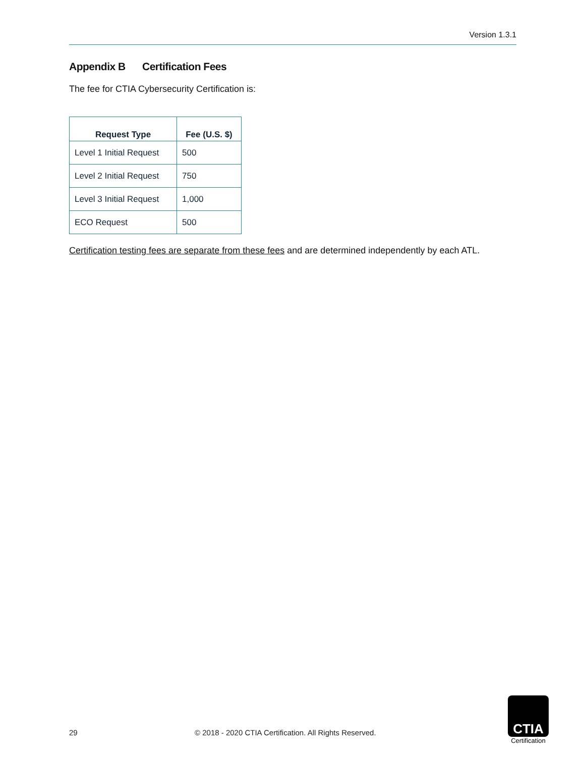Version 1.3.1
Appendix B Certification Fees
The fee for CTIA Cybersecurity Certification is:
| Request Type | Fee (U.S. $) |
| --- | --- |
| Level 1 Initial Request | 500 |
| Level 2 Initial Request | 750 |
| Level 3 Initial Request | 1,000 |
| ECO Request | 500 |
Certification testing fees are separate from these fees and are determined independently by each ATL.
29 © 2018 - 2020 CTIA Certification. All Rights Reserved.
CTIA
Certification